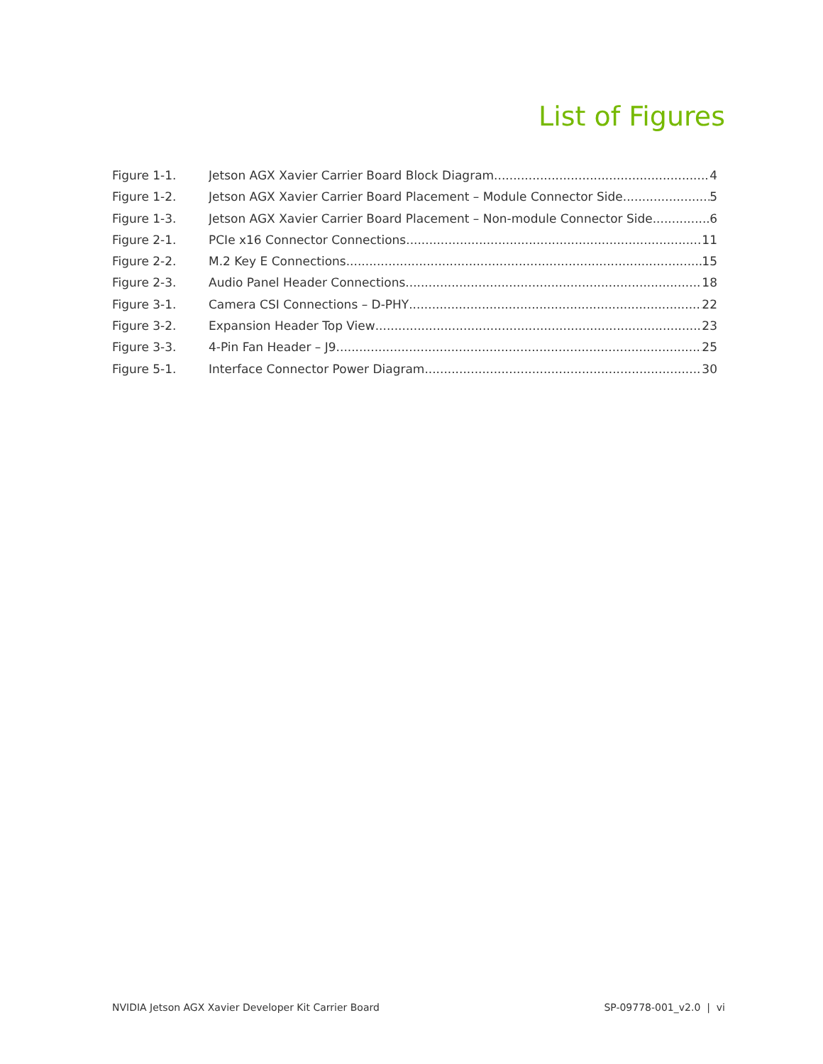List of Figures
Figure 1-1. Jetson AGX Xavier Carrier Board Block Diagram 4
Figure 1-2. Jetson AGX Xavier Carrier Board Placement – Module Connector Side 5
Figure 1-3. Jetson AGX Xavier Carrier Board Placement – Non-module Connector Side 6
Figure 2-1. PCIe x16 Connector Connections 11
Figure 2-2. M.2 Key E Connections 15
Figure 2-3. Audio Panel Header Connections 18
Figure 3-1. Camera CSI Connections – D-PHY 22
Figure 3-2. Expansion Header Top View 23
Figure 3-3. 4-Pin Fan Header – J9 25
Figure 5-1. Interface Connector Power Diagram 30
NVIDIA Jetson AGX Xavier Developer Kit Carrier Board SP-09778-001_v2.0 | vi